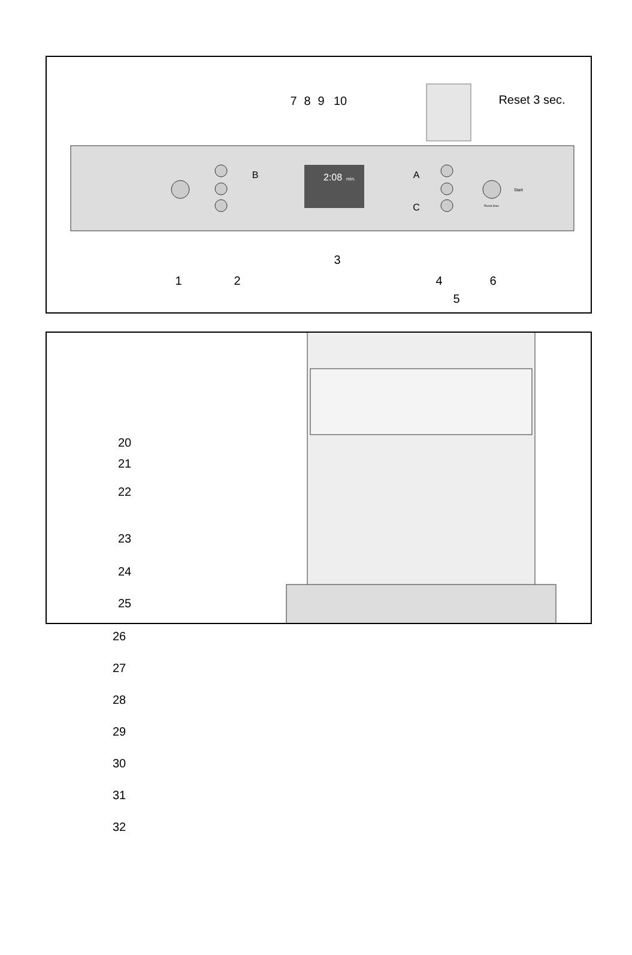2:08
min.
Start
Reset 3sec
1
2
3
4
5
6
7
8
9
10
B
A
C
Reset 3 sec.
20
21
22
23
24
25
26
27
28
29
30
31
32